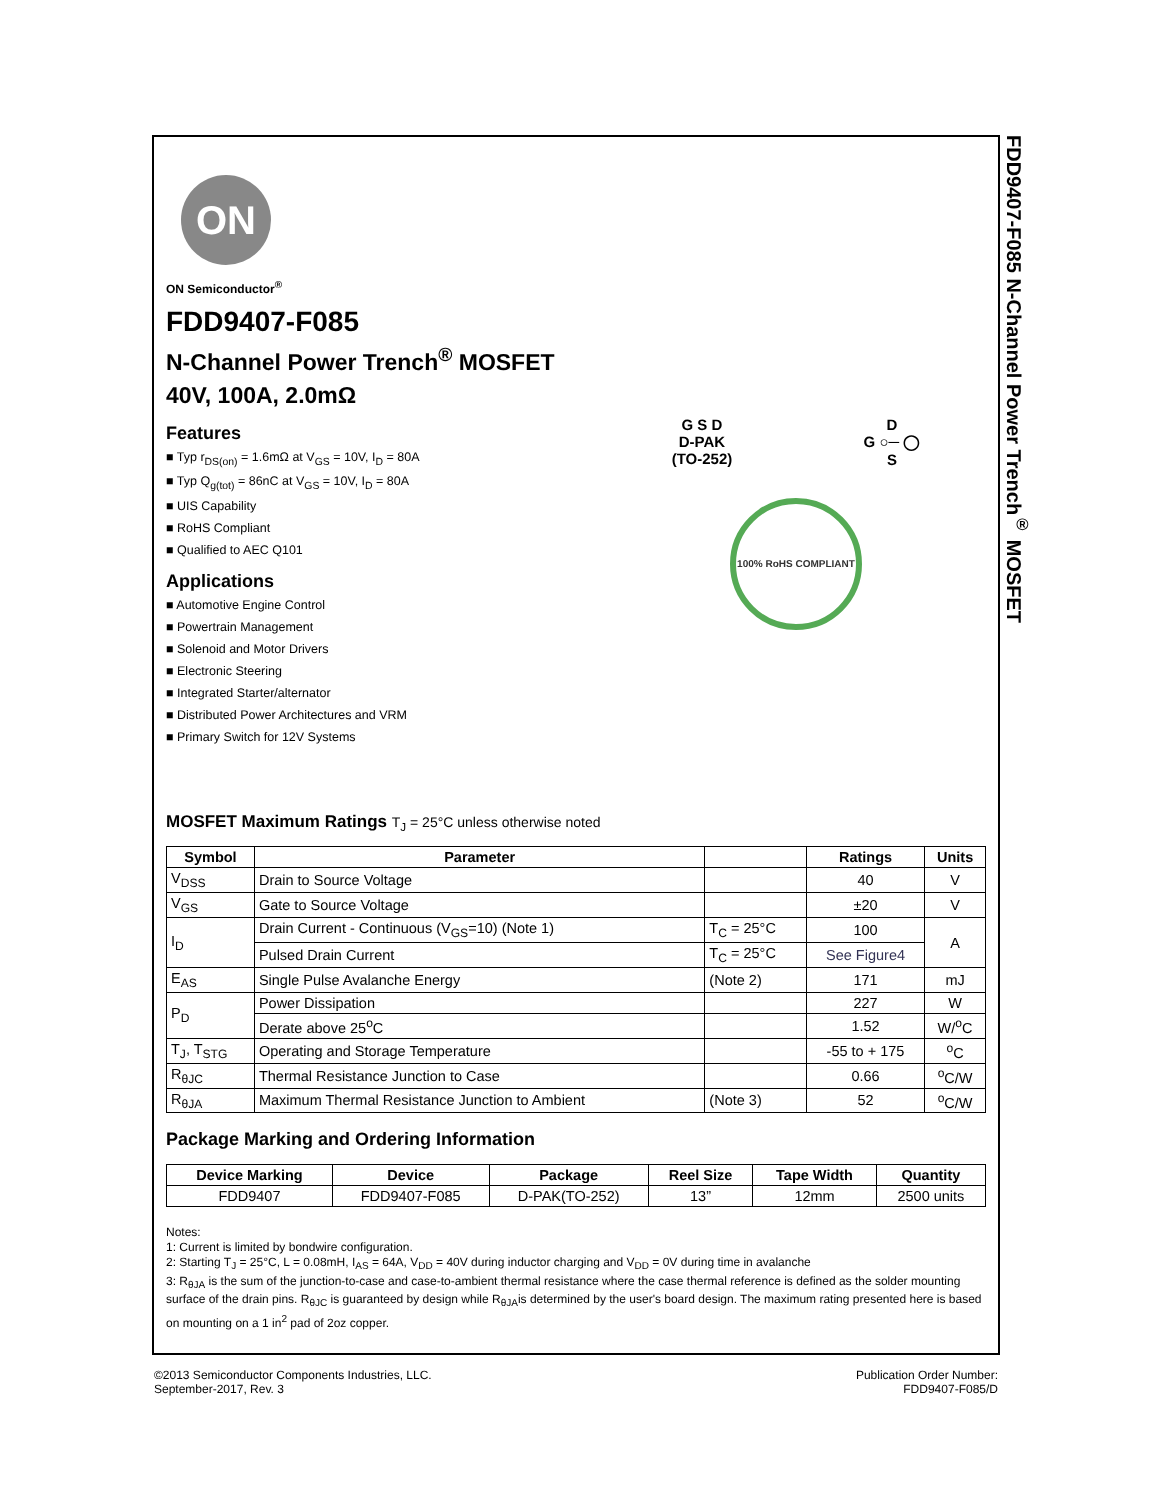FDD9407-F085 N-Channel Power Trench<sup>®</sup> MOSFET
ON
ON Semiconductor<sup>®</sup>
FDD9407-F085
N-Channel Power Trench<sup>®</sup> MOSFET
40V, 100A, 2.0mΩ
Features
■ Typ r<sub>DS(on)</sub> = 1.6mΩ at V<sub>GS</sub> = 10V, I<sub>D</sub> = 80A
■ Typ Q<sub>g(tot)</sub> = 86nC at V<sub>GS</sub> = 10V, I<sub>D</sub> = 80A
■ UIS Capability
■ RoHS Compliant
■ Qualified to AEC Q101
Applications
■ Automotive Engine Control
■ Powertrain Management
■ Solenoid and Motor Drivers
■ Electronic Steering
■ Integrated Starter/alternator
■ Distributed Power Architectures and VRM
■ Primary Switch for 12V Systems
G S D
D-PAK
(TO-252) D
G ○─ ◯
S
100% RoHS COMPLIANT
MOSFET Maximum Ratings T<sub>J</sub> = 25°C unless otherwise noted
| Symbol | Parameter | | Ratings | Units |
| --- | --- | --- | --- | --- |
| V<sub>DSS</sub> | Drain to Source Voltage | | 40 | V |
| V<sub>GS</sub> | Gate to Source Voltage | | ±20 | V |
| I<sub>D</sub> | Drain Current - Continuous (V<sub>GS</sub>=10) (Note 1) | T<sub>C</sub> = 25°C | 100 | A |
| | Pulsed Drain Current | T<sub>C</sub> = 25°C | See Figure4 | |
| E<sub>AS</sub> | Single Pulse Avalanche Energy | (Note 2) | 171 | mJ |
| P<sub>D</sub> | Power Dissipation | | 227 | W |
| | Derate above 25<sup>o</sup>C | | 1.52 | W/<sup>o</sup>C |
| T<sub>J</sub>, T<sub>STG</sub> | Operating and Storage Temperature | | -55 to + 175 | <sup>o</sup> C |
| R<sub>θJC</sub> | Thermal Resistance Junction to Case | | 0.66 | <sup>o</sup> C/W |
| R<sub>θJA</sub> | Maximum Thermal Resistance Junction to Ambient | (Note 3) | 52 | <sup>o</sup> C/W |
Package Marking and Ordering Information
| Device Marking | Device | Package | Reel Size | Tape Width | Quantity |
| --- | --- | --- | --- | --- | --- |
| FDD9407 | FDD9407-F085 | D-PAK(TO-252) | 13” | 12mm | 2500 units |
Notes:
1: Current is limited by bondwire configuration.
2: Starting T<sub>J</sub> = 25°C, L = 0.08mH, I<sub>AS</sub> = 64A, V<sub>DD</sub> = 40V during inductor charging and V<sub>DD</sub> = 0V during time in avalanche
3: R<sub>θJA</sub> is the sum of the junction-to-case and case-to-ambient thermal resistance where the case thermal reference is defined as the solder mounting surface of the drain pins. R<sub>θJC</sub> is guaranteed by design while R<sub>θJA</sub>is determined by the user's board design. The maximum rating presented here is based on mounting on a 1 in<sup>2</sup> pad of 2oz copper.
©2013 Semiconductor Components Industries, LLC.
September-2017, Rev. 3
Publication Order Number:
FDD9407-F085/D